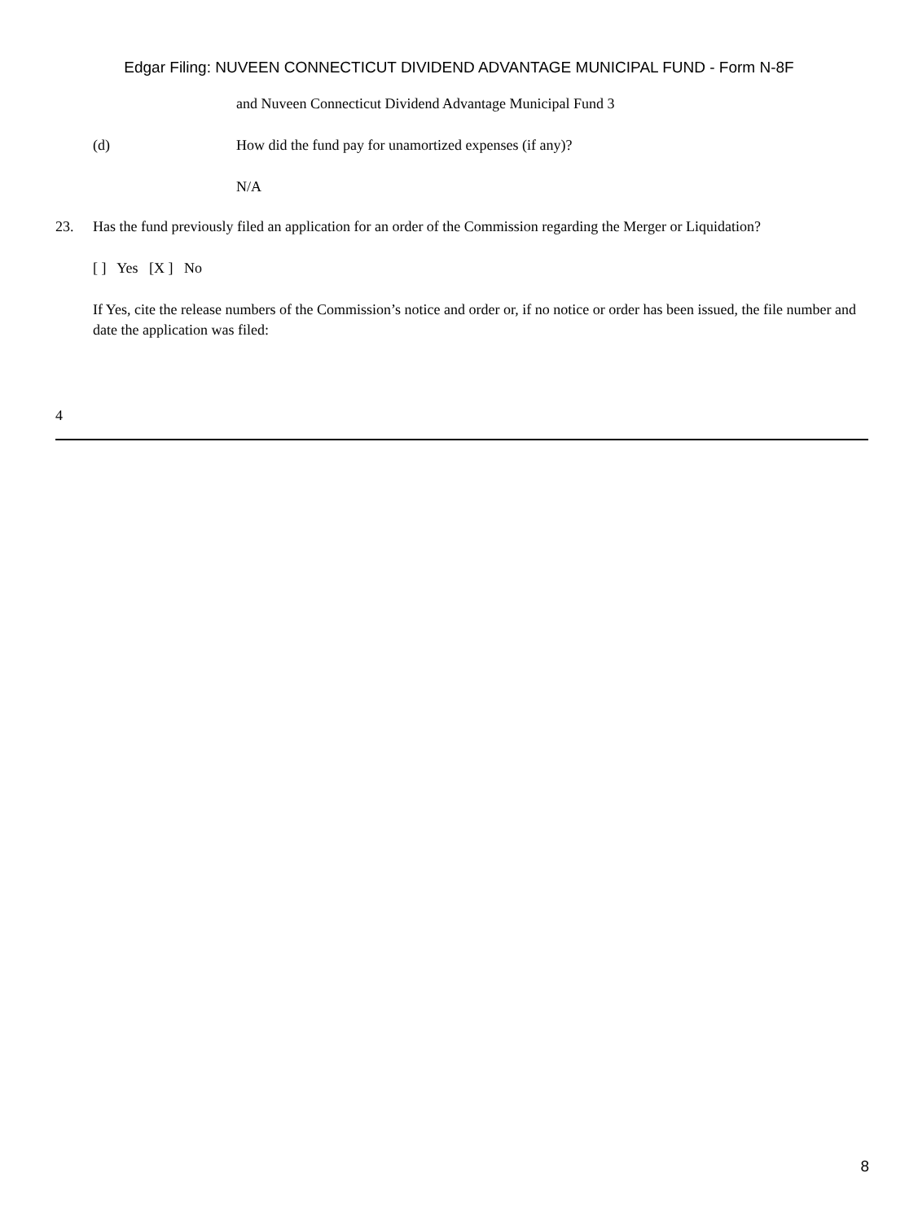Edgar Filing: NUVEEN CONNECTICUT DIVIDEND ADVANTAGE MUNICIPAL FUND - Form N-8F
and Nuveen Connecticut Dividend Advantage Municipal Fund 3
(d) How did the fund pay for unamortized expenses (if any)?
N/A
23. Has the fund previously filed an application for an order of the Commission regarding the Merger or Liquidation?
[ ] Yes [X ] No
If Yes, cite the release numbers of the Commission’s notice and order or, if no notice or order has been issued, the file number and date the application was filed:
4
8